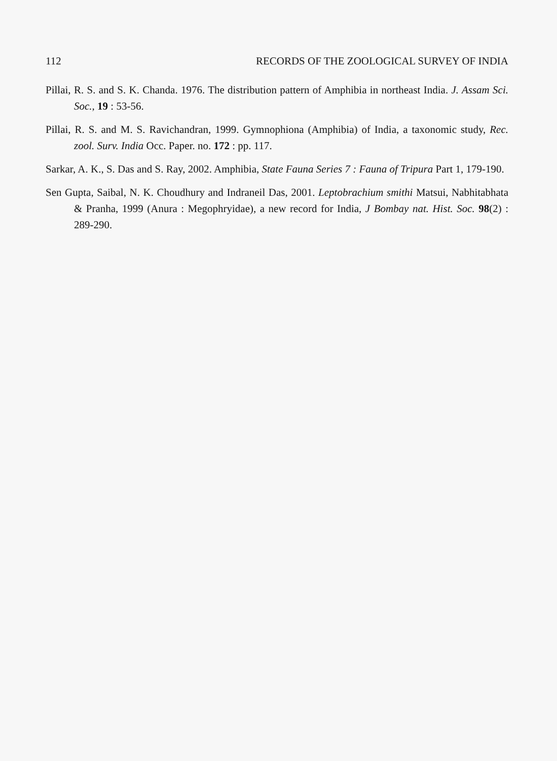112 RECORDS OF THE ZOOLOGICAL SURVEY OF INDIA
Pillai, R. S. and S. K. Chanda. 1976. The distribution pattern of Amphibia in northeast India. J. Assam Sci. Soc., 19 : 53-56.
Pillai, R. S. and M. S. Ravichandran, 1999. Gymnophiona (Amphibia) of India, a taxonomic study, Rec. zool. Surv. India Occ. Paper. no. 172 : pp. 117.
Sarkar, A. K., S. Das and S. Ray, 2002. Amphibia, State Fauna Series 7 : Fauna of Tripura Part 1, 179-190.
Sen Gupta, Saibal, N. K. Choudhury and Indraneil Das, 2001. Leptobrachium smithi Matsui, Nabhitabhata & Pranha, 1999 (Anura : Megophryidae), a new record for India, J Bombay nat. Hist. Soc. 98(2) : 289-290.